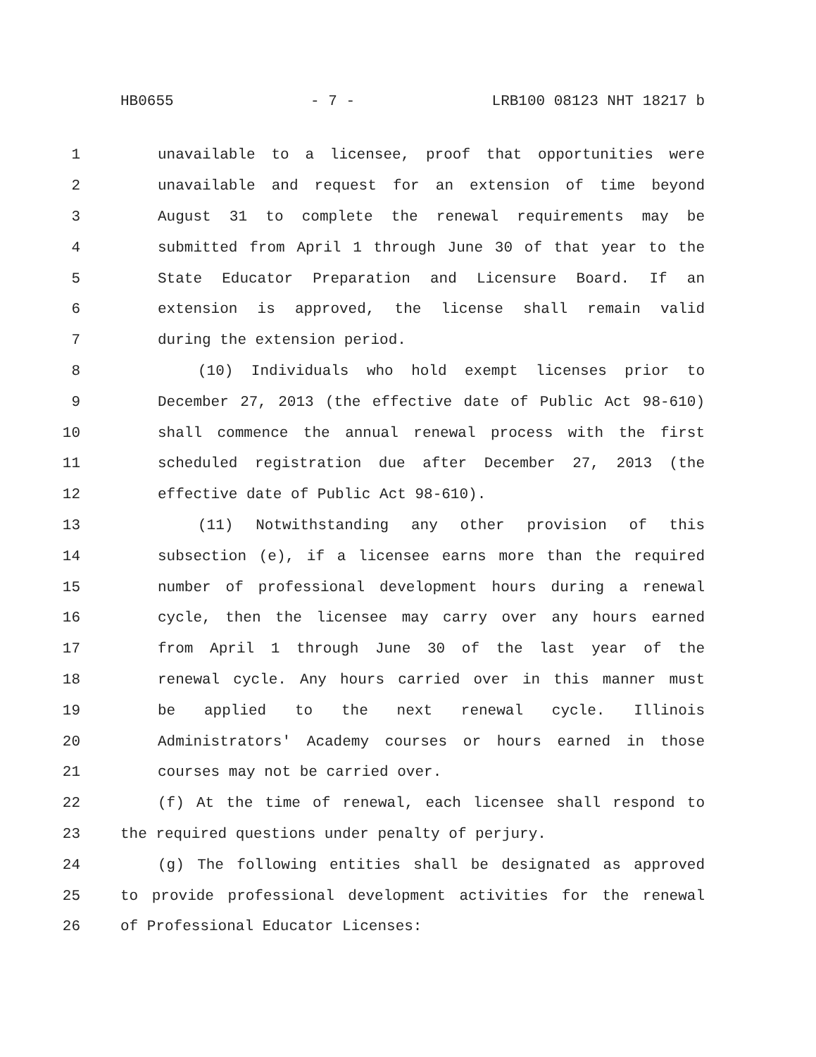HB0655 - 7 - LRB100 08123 NHT 18217 b
1 unavailable to a licensee, proof that opportunities were
2 unavailable and request for an extension of time beyond
3 August 31 to complete the renewal requirements may be
4 submitted from April 1 through June 30 of that year to the
5 State Educator Preparation and Licensure Board. If an
6 extension is approved, the license shall remain valid
7 during the extension period.
8 (10) Individuals who hold exempt licenses prior to
9 December 27, 2013 (the effective date of Public Act 98-610)
10 shall commence the annual renewal process with the first
11 scheduled registration due after December 27, 2013 (the
12 effective date of Public Act 98-610).
13 (11) Notwithstanding any other provision of this
14 subsection (e), if a licensee earns more than the required
15 number of professional development hours during a renewal
16 cycle, then the licensee may carry over any hours earned
17 from April 1 through June 30 of the last year of the
18 renewal cycle. Any hours carried over in this manner must
19 be applied to the next renewal cycle. Illinois
20 Administrators' Academy courses or hours earned in those
21 courses may not be carried over.
22 (f) At the time of renewal, each licensee shall respond to
23 the required questions under penalty of perjury.
24 (g) The following entities shall be designated as approved
25 to provide professional development activities for the renewal
26 of Professional Educator Licenses: